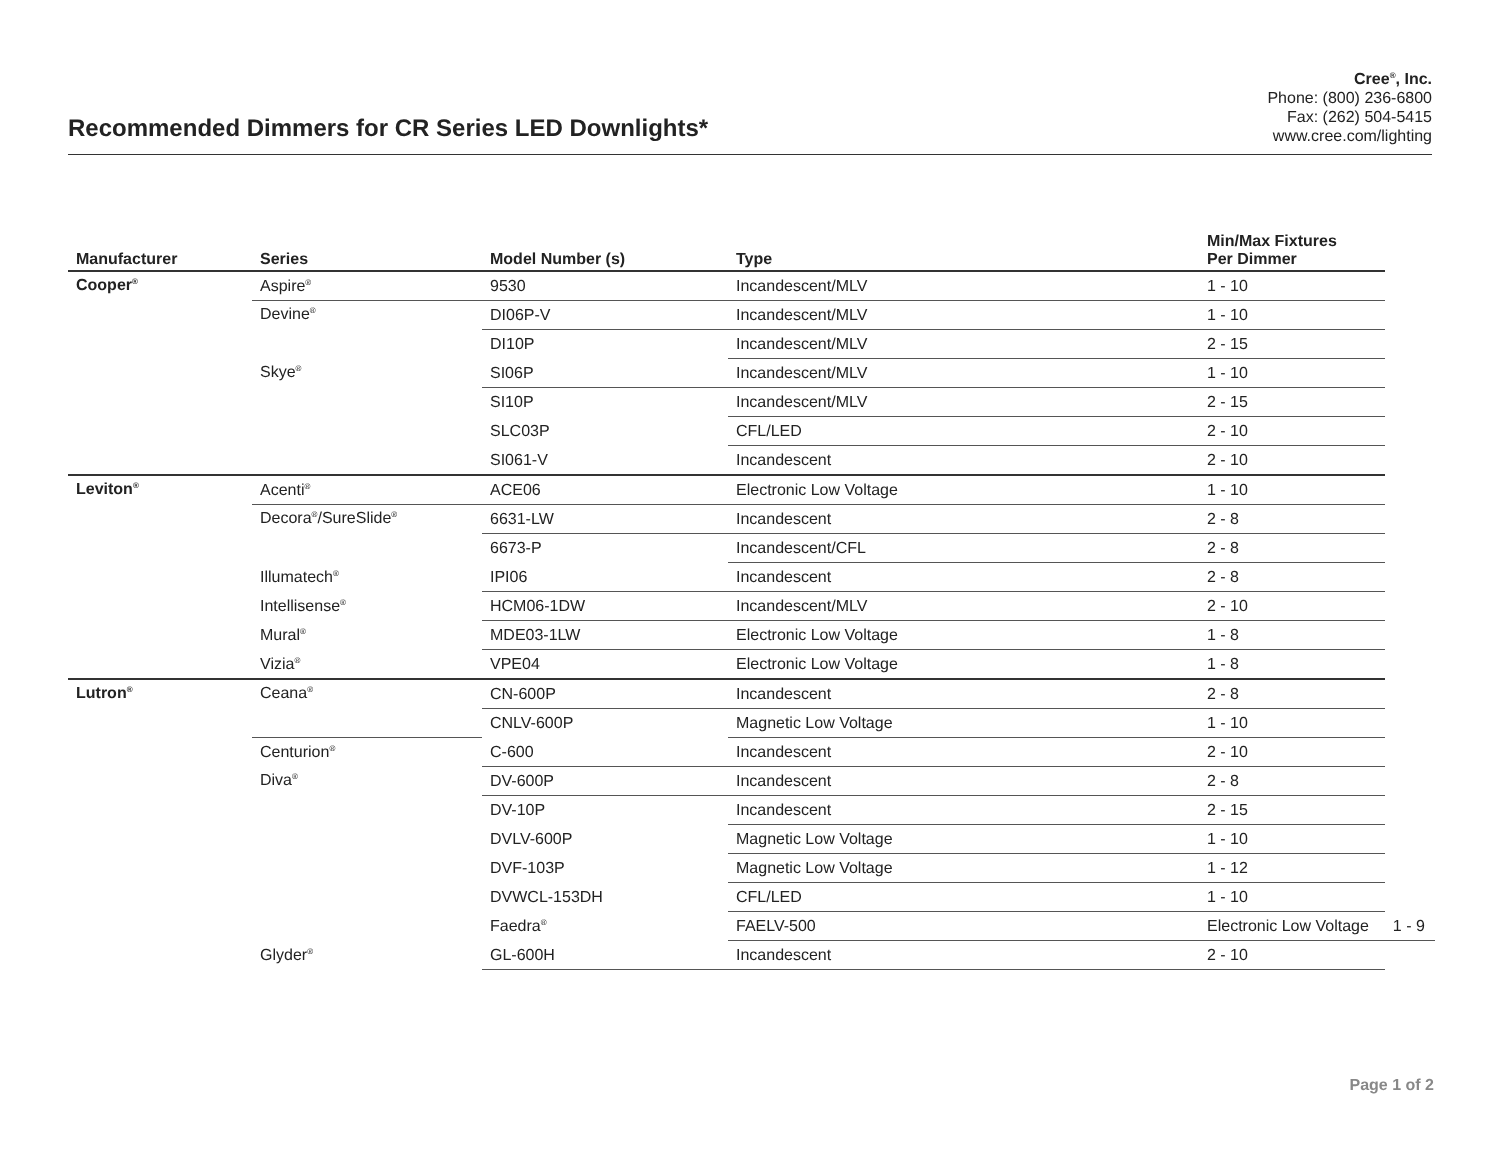Recommended Dimmers for CR Series LED Downlights*
Cree<sup>®</sup>, Inc.
Phone: (800) 236-6800
Fax: (262) 504-5415
www.cree.com/lighting
| Manufacturer | Series | Model Number (s) | Type | Min/Max Fixtures Per Dimmer | |
| --- | --- | --- | --- | --- | --- |
| Cooper<sup>®</sup> | Aspire<sup>®</sup> | 9530 | Incandescent/MLV | 1 - 10 | |
| | Devine<sup>®</sup> | DI06P-V | Incandescent/MLV | 1 - 10 | |
| | | DI10P | Incandescent/MLV | 2 - 15 | |
| | Skye<sup>®</sup> | SI06P | Incandescent/MLV | 1 - 10 | |
| | | SI10P | Incandescent/MLV | 2 - 15 | |
| | | SLC03P | CFL/LED | 2 - 10 | |
| | | SI061-V | Incandescent | 2 - 10 | |
| Leviton<sup>®</sup> | Acenti<sup>®</sup> | ACE06 | Electronic Low Voltage | 1 - 10 | |
| | Decora<sup>®</sup>/SureSlide<sup>®</sup> | 6631-LW | Incandescent | 2 - 8 | |
| | | 6673-P | Incandescent/CFL | 2 - 8 | |
| | Illumatech<sup>®</sup> | IPI06 | Incandescent | 2 - 8 | |
| | Intellisense<sup>®</sup> | HCM06-1DW | Incandescent/MLV | 2 - 10 | |
| | Mural<sup>®</sup> | MDE03-1LW | Electronic Low Voltage | 1 - 8 | |
| | Vizia<sup>®</sup> | VPE04 | Electronic Low Voltage | 1 - 8 | |
| Lutron<sup>®</sup> | Ceana<sup>®</sup> | CN-600P | Incandescent | 2 - 8 | |
| | | CNLV-600P | Magnetic Low Voltage | 1 - 10 | |
| | Centurion<sup>®</sup> | C-600 | Incandescent | 2 - 10 | |
| | Diva<sup>®</sup> | DV-600P | Incandescent | 2 - 8 | |
| | | DV-10P | Incandescent | 2 - 15 | |
| | | DVLV-600P | Magnetic Low Voltage | 1 - 10 | |
| | | DVF-103P | Magnetic Low Voltage | 1 - 12 | |
| | | DVWCL-153DH | CFL/LED | 1 - 10 | |
| | | Faedra<sup>®</sup> | FAELV-500 | Electronic Low Voltage | 1 - 9 |
| | Glyder<sup>®</sup> | GL-600H | Incandescent | 2 - 10 | |
Page 1 of 2